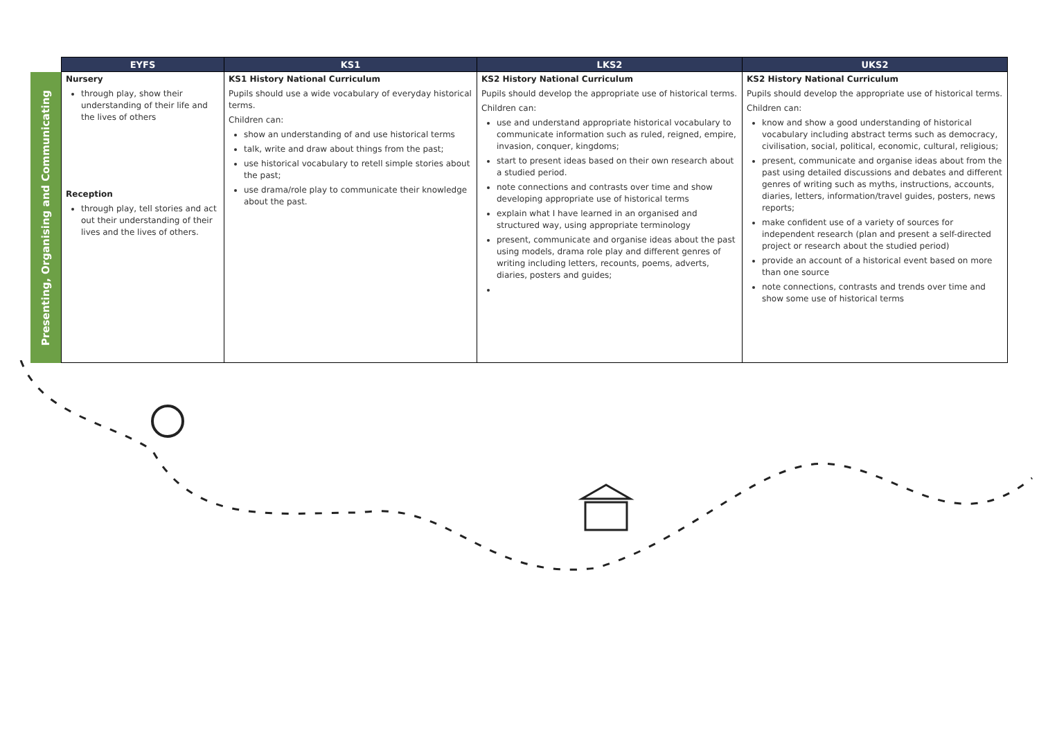| | EYFS | KS1 | LKS2 | UKS2 |
| --- | --- | --- | --- | --- |
| Presenting, Organising and Communicating | Nursery through play, show their understanding of their life and the lives of others Reception through play, tell stories and act out their understanding of their lives and the lives of others. | KS1 History National Curriculum Pupils should use a wide vocabulary of everyday historical terms. Children can: show an understanding of and use historical terms talk, write and draw about things from the past; use historical vocabulary to retell simple stories about the past; use drama/role play to communicate their knowledge about the past. | KS2 History National Curriculum Pupils should develop the appropriate use of historical terms. Children can: use and understand appropriate historical vocabulary to communicate information such as ruled, reigned, empire, invasion, conquer, kingdoms; start to present ideas based on their own research about a studied period. note connections and contrasts over time and show developing appropriate use of historical terms explain what I have learned in an organised and structured way, using appropriate terminology present, communicate and organise ideas about the past using models, drama role play and different genres of writing including letters, recounts, poems, adverts, diaries, posters and guides; | KS2 History National Curriculum Pupils should develop the appropriate use of historical terms. Children can: know and show a good understanding of historical vocabulary including abstract terms such as democracy, civilisation, social, political, economic, cultural, religious; present, communicate and organise ideas about from the past using detailed discussions and debates and different genres of writing such as myths, instructions, accounts, diaries, letters, information/travel guides, posters, news reports; make confident use of a variety of sources for independent research (plan and present a self-directed project or research about the studied period) provide an account of a historical event based on more than one source note connections, contrasts and trends over time and show some use of historical terms |